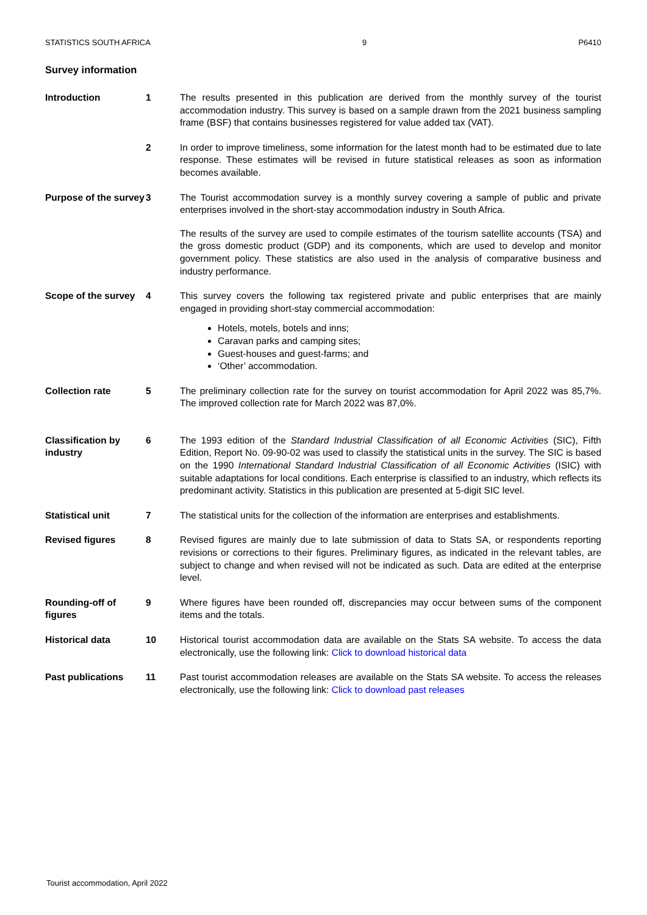STATISTICS SOUTH AFRICA 9 P6410
Survey information
Introduction 1 The results presented in this publication are derived from the monthly survey of the tourist accommodation industry. This survey is based on a sample drawn from the 2021 business sampling frame (BSF) that contains businesses registered for value added tax (VAT).
2 In order to improve timeliness, some information for the latest month had to be estimated due to late response. These estimates will be revised in future statistical releases as soon as information becomes available.
Purpose of the survey
3 The Tourist accommodation survey is a monthly survey covering a sample of public and private enterprises involved in the short-stay accommodation industry in South Africa.
The results of the survey are used to compile estimates of the tourism satellite accounts (TSA) and the gross domestic product (GDP) and its components, which are used to develop and monitor government policy. These statistics are also used in the analysis of comparative business and industry performance.
Scope of the survey
4 This survey covers the following tax registered private and public enterprises that are mainly engaged in providing short-stay commercial accommodation:
Hotels, motels, botels and inns;
Caravan parks and camping sites;
Guest-houses and guest-farms; and
‘Other’ accommodation.
Collection rate 5 The preliminary collection rate for the survey on tourist accommodation for April 2022 was 85,7%. The improved collection rate for March 2022 was 87,0%.
Classification by industry
6 The 1993 edition of the Standard Industrial Classification of all Economic Activities (SIC), Fifth Edition, Report No. 09-90-02 was used to classify the statistical units in the survey. The SIC is based on the 1990 International Standard Industrial Classification of all Economic Activities (ISIC) with suitable adaptations for local conditions. Each enterprise is classified to an industry, which reflects its predominant activity. Statistics in this publication are presented at 5-digit SIC level.
Statistical unit 7 The statistical units for the collection of the information are enterprises and establishments.
Revised figures 8 Revised figures are mainly due to late submission of data to Stats SA, or respondents reporting revisions or corrections to their figures. Preliminary figures, as indicated in the relevant tables, are subject to change and when revised will not be indicated as such. Data are edited at the enterprise level.
Rounding-off of figures
9 Where figures have been rounded off, discrepancies may occur between sums of the component items and the totals.
Historical data 10 Historical tourist accommodation data are available on the Stats SA website. To access the data electronically, use the following link: Click to download historical data
Past publications 11 Past tourist accommodation releases are available on the Stats SA website. To access the releases electronically, use the following link: Click to download past releases
Tourist accommodation, April 2022